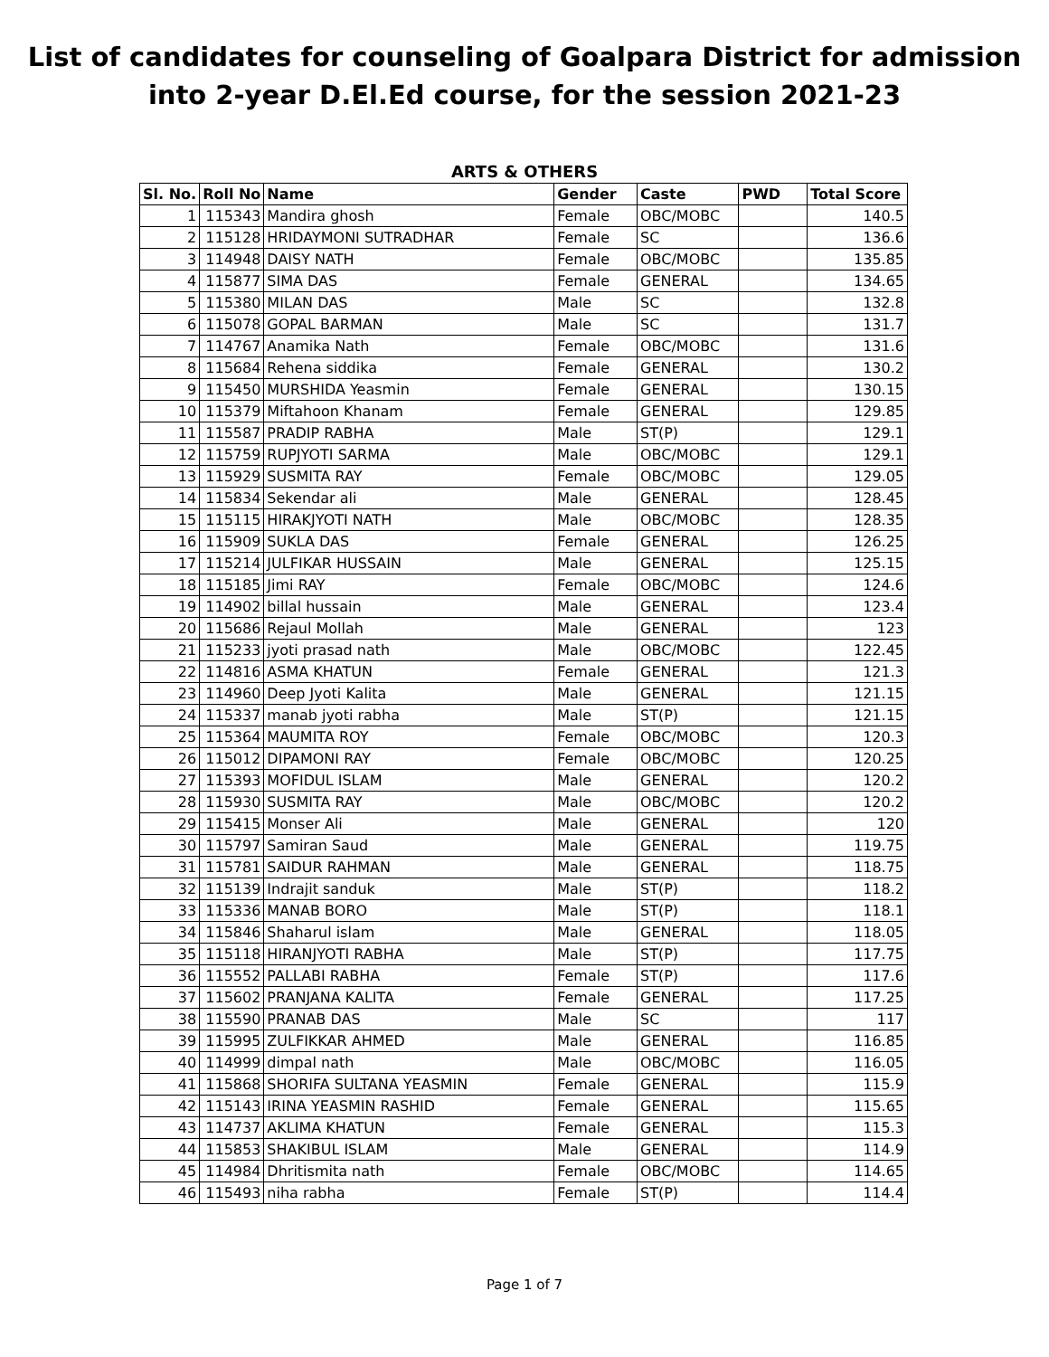List of candidates for counseling of Goalpara District for admission
into 2-year D.El.Ed course, for the session 2021-23
ARTS & OTHERS
| Sl. No. | Roll No | Name | Gender | Caste | PWD | Total Score |
| --- | --- | --- | --- | --- | --- | --- |
| 1 | 115343 | Mandira ghosh | Female | OBC/MOBC | | 140.5 |
| 2 | 115128 | HRIDAYMONI SUTRADHAR | Female | SC | | 136.6 |
| 3 | 114948 | DAISY NATH | Female | OBC/MOBC | | 135.85 |
| 4 | 115877 | SIMA DAS | Female | GENERAL | | 134.65 |
| 5 | 115380 | MILAN DAS | Male | SC | | 132.8 |
| 6 | 115078 | GOPAL BARMAN | Male | SC | | 131.7 |
| 7 | 114767 | Anamika Nath | Female | OBC/MOBC | | 131.6 |
| 8 | 115684 | Rehena siddika | Female | GENERAL | | 130.2 |
| 9 | 115450 | MURSHIDA Yeasmin | Female | GENERAL | | 130.15 |
| 10 | 115379 | Miftahoon Khanam | Female | GENERAL | | 129.85 |
| 11 | 115587 | PRADIP RABHA | Male | ST(P) | | 129.1 |
| 12 | 115759 | RUPJYOTI SARMA | Male | OBC/MOBC | | 129.1 |
| 13 | 115929 | SUSMITA RAY | Female | OBC/MOBC | | 129.05 |
| 14 | 115834 | Sekendar ali | Male | GENERAL | | 128.45 |
| 15 | 115115 | HIRAKJYOTI NATH | Male | OBC/MOBC | | 128.35 |
| 16 | 115909 | SUKLA DAS | Female | GENERAL | | 126.25 |
| 17 | 115214 | JULFIKAR HUSSAIN | Male | GENERAL | | 125.15 |
| 18 | 115185 | Jimi RAY | Female | OBC/MOBC | | 124.6 |
| 19 | 114902 | billal hussain | Male | GENERAL | | 123.4 |
| 20 | 115686 | Rejaul Mollah | Male | GENERAL | | 123 |
| 21 | 115233 | jyoti prasad nath | Male | OBC/MOBC | | 122.45 |
| 22 | 114816 | ASMA KHATUN | Female | GENERAL | | 121.3 |
| 23 | 114960 | Deep Jyoti Kalita | Male | GENERAL | | 121.15 |
| 24 | 115337 | manab jyoti rabha | Male | ST(P) | | 121.15 |
| 25 | 115364 | MAUMITA ROY | Female | OBC/MOBC | | 120.3 |
| 26 | 115012 | DIPAMONI RAY | Female | OBC/MOBC | | 120.25 |
| 27 | 115393 | MOFIDUL ISLAM | Male | GENERAL | | 120.2 |
| 28 | 115930 | SUSMITA RAY | Male | OBC/MOBC | | 120.2 |
| 29 | 115415 | Monser Ali | Male | GENERAL | | 120 |
| 30 | 115797 | Samiran Saud | Male | GENERAL | | 119.75 |
| 31 | 115781 | SAIDUR RAHMAN | Male | GENERAL | | 118.75 |
| 32 | 115139 | Indrajit sanduk | Male | ST(P) | | 118.2 |
| 33 | 115336 | MANAB BORO | Male | ST(P) | | 118.1 |
| 34 | 115846 | Shaharul islam | Male | GENERAL | | 118.05 |
| 35 | 115118 | HIRANJYOTI RABHA | Male | ST(P) | | 117.75 |
| 36 | 115552 | PALLABI RABHA | Female | ST(P) | | 117.6 |
| 37 | 115602 | PRANJANA KALITA | Female | GENERAL | | 117.25 |
| 38 | 115590 | PRANAB DAS | Male | SC | | 117 |
| 39 | 115995 | ZULFIKKAR AHMED | Male | GENERAL | | 116.85 |
| 40 | 114999 | dimpal nath | Male | OBC/MOBC | | 116.05 |
| 41 | 115868 | SHORIFA SULTANA YEASMIN | Female | GENERAL | | 115.9 |
| 42 | 115143 | IRINA YEASMIN RASHID | Female | GENERAL | | 115.65 |
| 43 | 114737 | AKLIMA KHATUN | Female | GENERAL | | 115.3 |
| 44 | 115853 | SHAKIBUL ISLAM | Male | GENERAL | | 114.9 |
| 45 | 114984 | Dhritismita nath | Female | OBC/MOBC | | 114.65 |
| 46 | 115493 | niha rabha | Female | ST(P) | | 114.4 |
Page 1 of 7